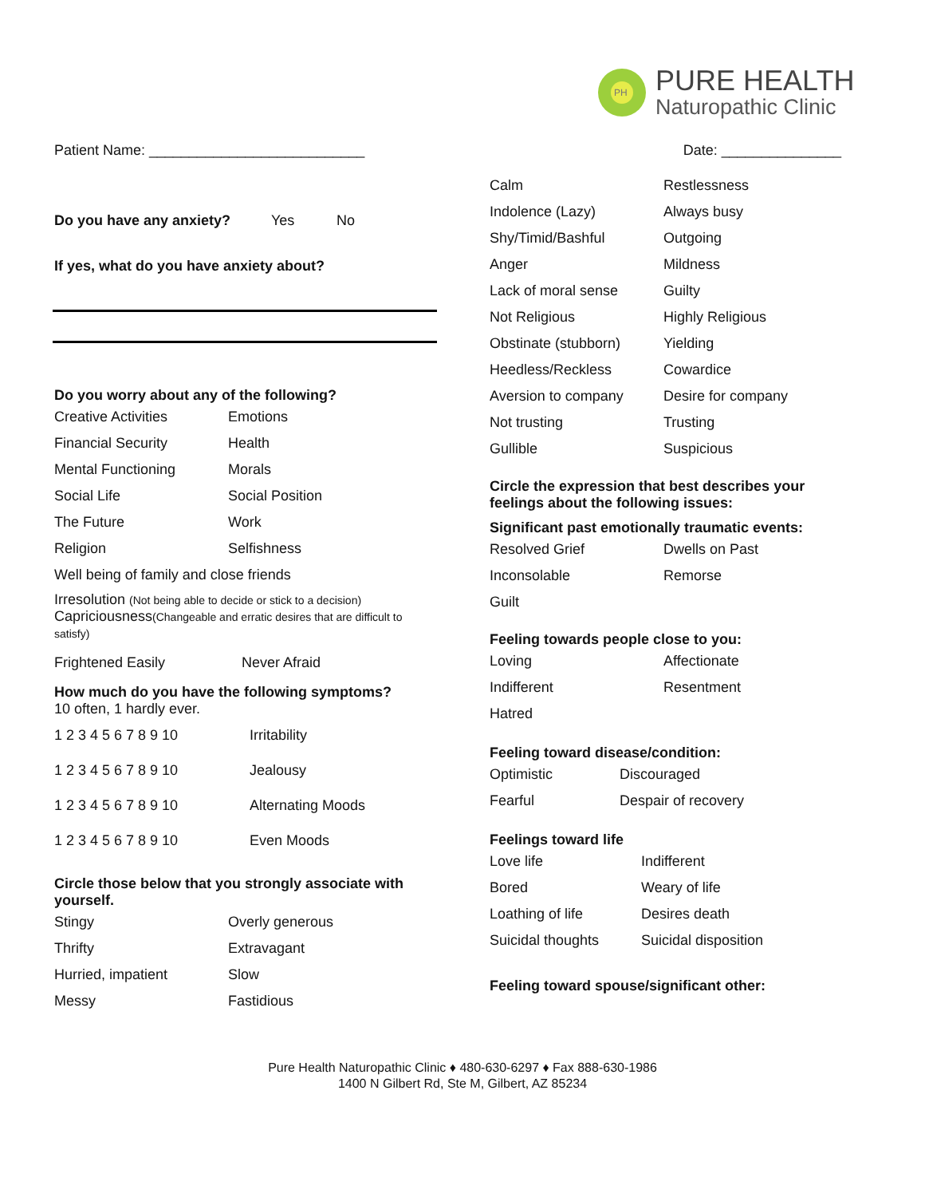PH
PURE HEALTH
Naturopathic Clinic
Patient Name: ___________________________ Date: _______________
Do you have any anxiety? Yes No
If yes, what do you have anxiety about?
Do you worry about any of the following?
Creative Activities Emotions
Financial Security Health
Mental Functioning Morals
Social Life Social Position
The Future Work
Religion Selfishness
Well being of family and close friends
Irresolution (Not being able to decide or stick to a decision)
Capriciousness(Changeable and erratic desires that are difficult to satisfy)
Frightened Easily Never Afraid
How much do you have the following symptoms?
10 often, 1 hardly ever.
1 2 3 4 5 6 7 8 9 10 Irritability
1 2 3 4 5 6 7 8 9 10 Jealousy
1 2 3 4 5 6 7 8 9 10 Alternating Moods
1 2 3 4 5 6 7 8 9 10 Even Moods
Circle those below that you strongly associate with yourself.
Stingy Overly generous
Thrifty Extravagant
Hurried, impatient Slow
Messy Fastidious
Calm Restlessness
Indolence (Lazy) Always busy
Shy/Timid/Bashful Outgoing
Anger Mildness
Lack of moral sense Guilty
Not Religious Highly Religious
Obstinate (stubborn) Yielding
Heedless/Reckless Cowardice
Aversion to company Desire for company
Not trusting Trusting
Gullible Suspicious
Circle the expression that best describes your feelings about the following issues:
Significant past emotionally traumatic events:
Resolved Grief Dwells on Past
Inconsolable Remorse
Guilt
Feeling towards people close to you:
Loving Affectionate
Indifferent Resentment
Hatred
Feeling toward disease/condition:
Optimistic Discouraged
Fearful Despair of recovery
Feelings toward life
Love life Indifferent
Bored Weary of life
Loathing of life Desires death
Suicidal thoughts Suicidal disposition
Feeling toward spouse/significant other:
Pure Health Naturopathic Clinic ♦ 480-630-6297 ♦ Fax 888-630-1986
1400 N Gilbert Rd, Ste M, Gilbert, AZ 85234